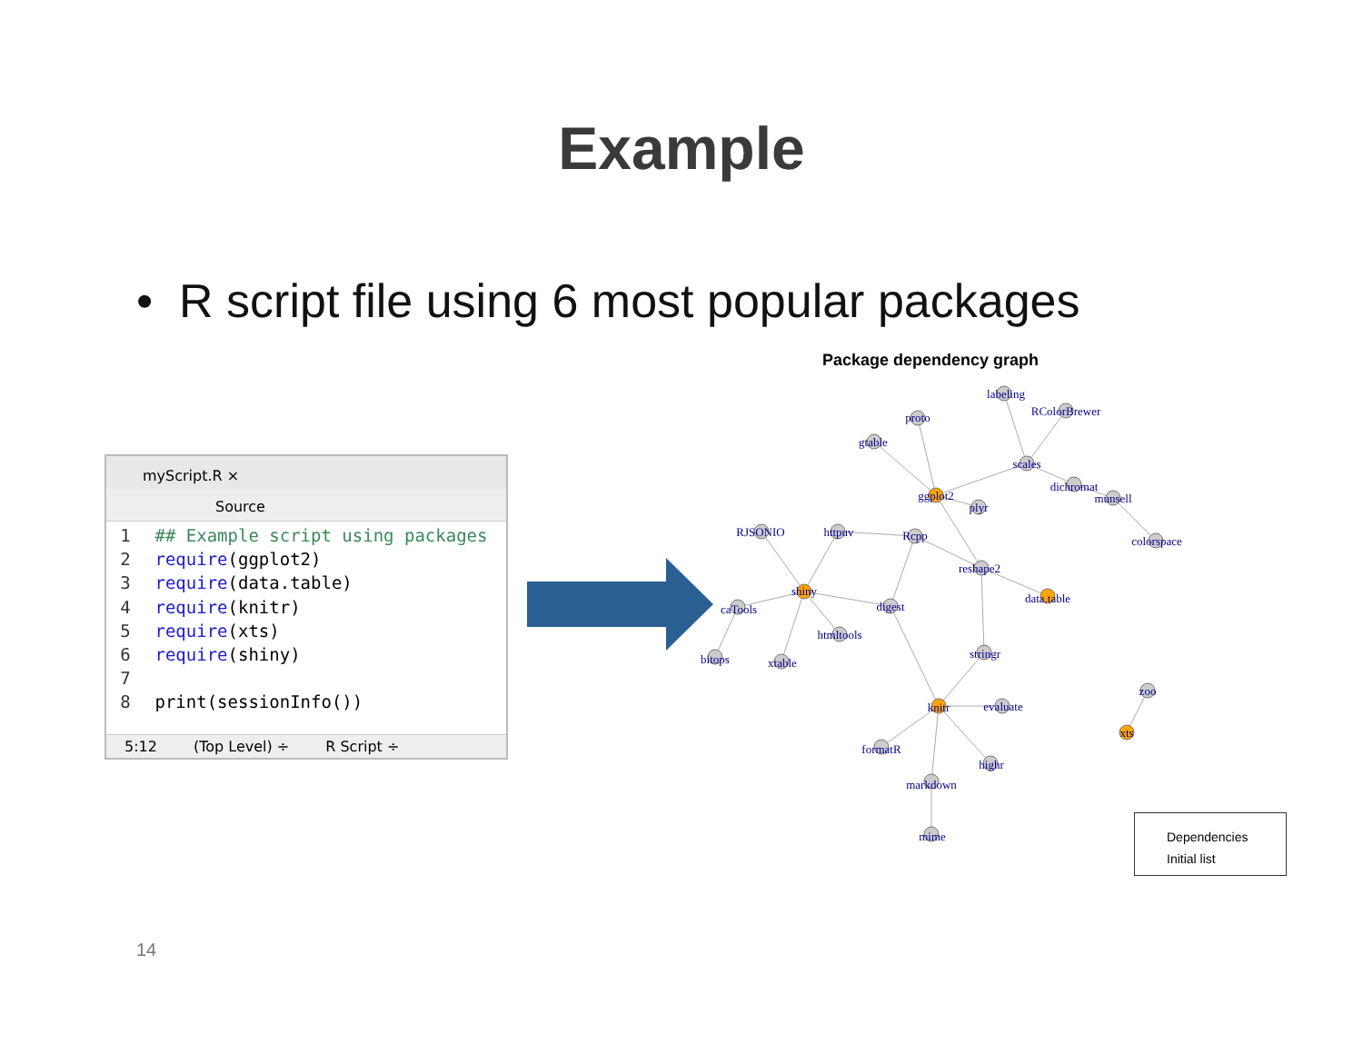Example
• R script file using 6 most popular packages
myScript.R ×
Source
1 ## Example script using packages
2 require(ggplot2)
3 require(data.table)
4 require(knitr)
5 require(xts)
6 require(shiny)
7
8 print(sessionInfo())
5:12 (Top Level) ÷ R Script ÷
Package dependency graph
labeling
RColorBrewer
proto
gtable
scales
dichromat
munsell
ggplot2
plyr
RJSONIO
httpuv
Rcpp
colorspace
reshape2
shiny
data.table
digest
caTools
htmltools
bitops
xtable
stringr
knitr
evaluate
zoo
xts
formatR
highr
markdown
mime
Dependencies
Initial list
14